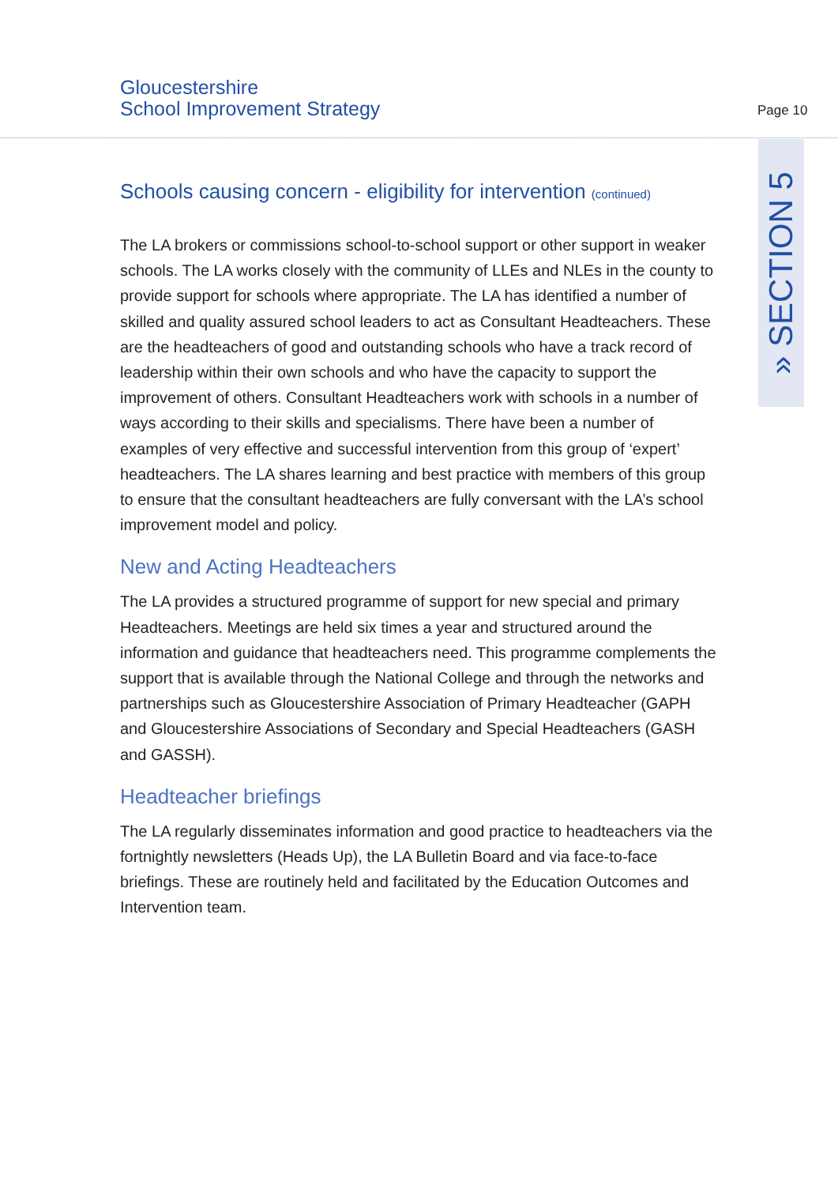Gloucestershire
School Improvement Strategy
Page 10
» SECTION 5
Schools causing concern - eligibility for intervention (continued)
The LA brokers or commissions school-to-school support or other support in weaker schools. The LA works closely with the community of LLEs and NLEs in the county to provide support for schools where appropriate. The LA has identified a number of skilled and quality assured school leaders to act as Consultant Headteachers. These are the headteachers of good and outstanding schools who have a track record of leadership within their own schools and who have the capacity to support the improvement of others. Consultant Headteachers work with schools in a number of ways according to their skills and specialisms. There have been a number of examples of very effective and successful intervention from this group of ‘expert’ headteachers. The LA shares learning and best practice with members of this group to ensure that the consultant headteachers are fully conversant with the LA’s school improvement model and policy.
New and Acting Headteachers
The LA provides a structured programme of support for new special and primary Headteachers. Meetings are held six times a year and structured around the information and guidance that headteachers need. This programme complements the support that is available through the National College and through the networks and partnerships such as Gloucestershire Association of Primary Headteacher (GAPH and Gloucestershire Associations of Secondary and Special Headteachers (GASH and GASSH).
Headteacher briefings
The LA regularly disseminates information and good practice to headteachers via the fortnightly newsletters (Heads Up), the LA Bulletin Board and via face-to-face briefings. These are routinely held and facilitated by the Education Outcomes and Intervention team.